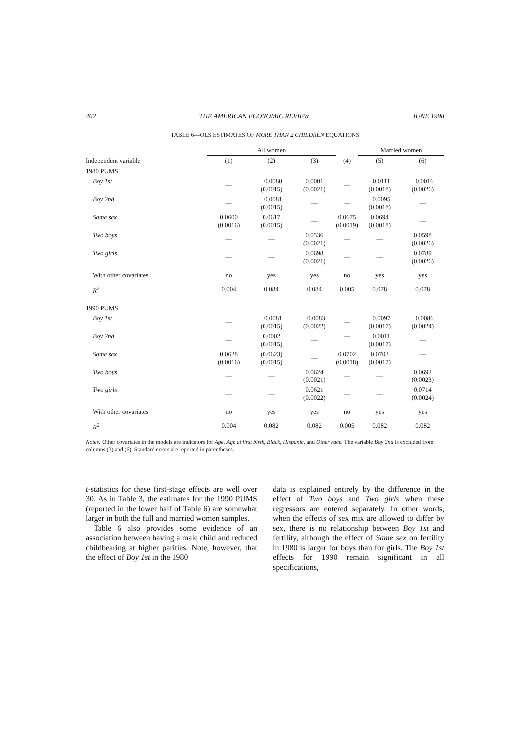462 THE AMERICAN ECONOMIC REVIEW JUNE 1998
TABLE 6—OLS ESTIMATES OF MORE THAN 2 CHILDREN EQUATIONS
| | All women | | | | Married women | |
| --- | --- | --- | --- | --- | --- | --- |
| Independent variable | (1) | (2) | (3) | (4) | (5) | (6) |
| 1980 PUMS | | | | | | |
| Boy 1st | — | −0.0080 (0.0015) | 0.0001 (0.0021) | — | −0.0111 (0.0018) | −0.0016 (0.0026) |
| Boy 2nd | — | −0.0081 (0.0015) | — | — | −0.0095 (0.0018) | — |
| Same sex | 0.0600 (0.0016) | 0.0617 (0.0015) | — | 0.0675 (0.0019) | 0.0694 (0.0018) | — |
| Two boys | — | — | 0.0536 (0.0021) | — | — | 0.0598 (0.0026) |
| Two girls | — | — | 0.0698 (0.0021) | — | — | 0.0789 (0.0026) |
| With other covariates | no | yes | yes | no | yes | yes |
| R<sup>2</sup> | 0.004 | 0.084 | 0.084 | 0.005 | 0.078 | 0.078 |
| 1990 PUMS | | | | | | |
| Boy 1st | — | −0.0081 (0.0015) | −0.0083 (0.0022) | — | −0.0097 (0.0017) | −0.0086 (0.0024) |
| Boy 2nd | — | 0.0002 (0.0015) | — | — | −0.0011 (0.0017) | — |
| Same sex | 0.0628 (0.0016) | (0.0623) (0.0015) | — | 0.0702 (0.0018) | 0.0703 (0.0017) | — |
| Two boys | — | — | 0.0624 (0.0021) | — | — | 0.0692 (0.0023) |
| Two girls | — | — | 0.0621 (0.0022) | — | — | 0.0714 (0.0024) |
| With other covariates | no | yes | yes | no | yes | yes |
| R<sup>2</sup> | 0.004 | 0.082 | 0.082 | 0.005 | 0.082 | 0.082 |
Notes: Other covariates in the models are indicators for Age, Age at first birth, Black, Hispanic, and Other race. The variable Boy 2nd is excluded from columns (3) and (6). Standard errors are reported in parentheses.
t-statistics for these first-stage effects are well over 30. As in Table 3, the estimates for the 1990 PUMS (reported in the lower half of Table 6) are somewhat larger in both the full and married women samples.
Table 6 also provides some evidence of an association between having a male child and reduced childbearing at higher parities. Note, however, that the effect of Boy 1st in the 1980
data is explained entirely by the difference in the effect of Two boys and Two girls when these regressors are entered separately. In other words, when the effects of sex mix are allowed to differ by sex, there is no relationship between Boy 1st and fertility, although the effect of Same sex on fertility in 1980 is larger for boys than for girls. The Boy 1st effects for 1990 remain significant in all specifications,